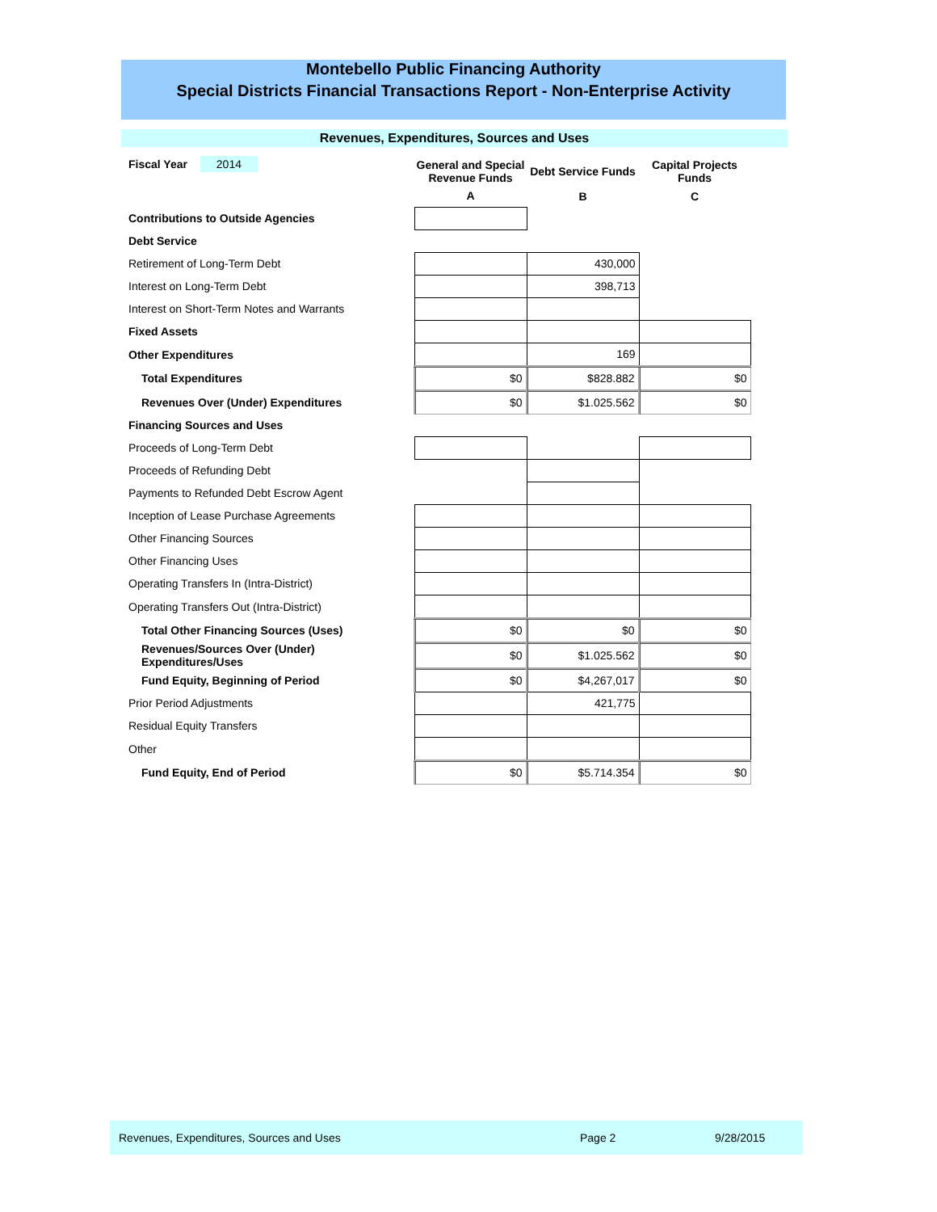Montebello Public Financing Authority
Special Districts Financial Transactions Report - Non-Enterprise Activity
Revenues, Expenditures, Sources and Uses
| Fiscal Year 2014 | General and Special Revenue Funds | Debt Service Funds | Capital Projects Funds |
| | A | B | C |
| Contributions to Outside Agencies | | | |
| Debt Service | | | |
| Retirement of Long-Term Debt | | 430,000 | |
| Interest on Long-Term Debt | | 398,713 | |
| Interest on Short-Term Notes and Warrants | | | |
| Fixed Assets | | | |
| Other Expenditures | | 169 | |
| Total Expenditures | $0 | $828.882 | $0 |
| Revenues Over (Under) Expenditures | $0 | $1.025.562 | $0 |
| Financing Sources and Uses | | | |
| Proceeds of Long-Term Debt | | | |
| Proceeds of Refunding Debt | | | |
| Payments to Refunded Debt Escrow Agent | | | |
| Inception of Lease Purchase Agreements | | | |
| Other Financing Sources | | | |
| Other Financing Uses | | | |
| Operating Transfers In (Intra-District) | | | |
| Operating Transfers Out (Intra-District) | | | |
| Total Other Financing Sources (Uses) | $0 | $0 | $0 |
| Revenues/Sources Over (Under) Expenditures/Uses | $0 | $1.025.562 | $0 |
| Fund Equity, Beginning of Period | $0 | $4,267,017 | $0 |
| Prior Period Adjustments | | 421,775 | |
| Residual Equity Transfers | | | |
| Other | | | |
| Fund Equity, End of Period | $0 | $5.714.354 | $0 |
Revenues, Expenditures, Sources and Uses Page 2 9/28/2015